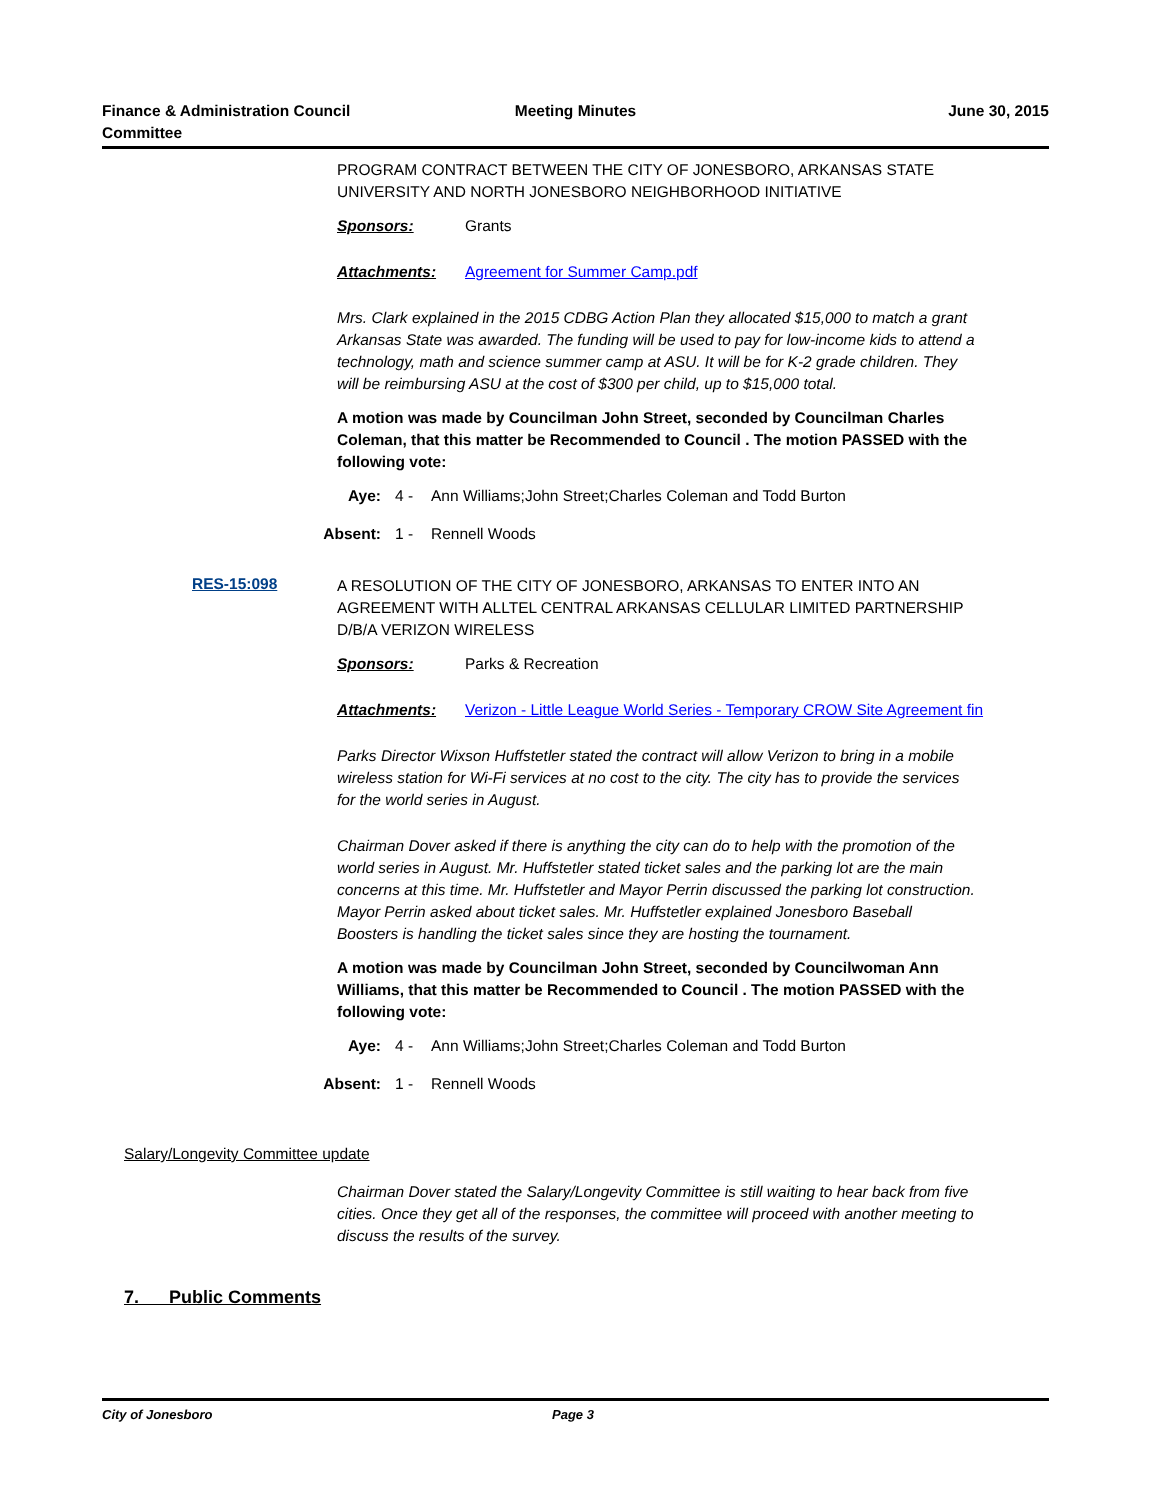Finance & Administration Council Committee
Meeting Minutes June 30, 2015
PROGRAM CONTRACT BETWEEN THE CITY OF JONESBORO, ARKANSAS STATE UNIVERSITY AND NORTH JONESBORO NEIGHBORHOOD INITIATIVE
Sponsors: Grants
Attachments: Agreement for Summer Camp.pdf
Mrs. Clark explained in the 2015 CDBG Action Plan they allocated $15,000 to match a grant Arkansas State was awarded. The funding will be used to pay for low-income kids to attend a technology, math and science summer camp at ASU. It will be for K-2 grade children. They will be reimbursing ASU at the cost of $300 per child, up to $15,000 total.
A motion was made by Councilman John Street, seconded by Councilman Charles Coleman, that this matter be Recommended to Council . The motion PASSED with the following vote:
Aye: 4 - Ann Williams;John Street;Charles Coleman and Todd Burton
Absent: 1 - Rennell Woods
RES-15:098
A RESOLUTION OF THE CITY OF JONESBORO, ARKANSAS TO ENTER INTO AN AGREEMENT WITH ALLTEL CENTRAL ARKANSAS CELLULAR LIMITED PARTNERSHIP D/B/A VERIZON WIRELESS
Sponsors: Parks & Recreation
Attachments: Verizon - Little League World Series - Temporary CROW Site Agreement fin
Parks Director Wixson Huffstetler stated the contract will allow Verizon to bring in a mobile wireless station for Wi-Fi services at no cost to the city. The city has to provide the services for the world series in August.
Chairman Dover asked if there is anything the city can do to help with the promotion of the world series in August. Mr. Huffstetler stated ticket sales and the parking lot are the main concerns at this time. Mr. Huffstetler and Mayor Perrin discussed the parking lot construction. Mayor Perrin asked about ticket sales. Mr. Huffstetler explained Jonesboro Baseball Boosters is handling the ticket sales since they are hosting the tournament.
A motion was made by Councilman John Street, seconded by Councilwoman Ann Williams, that this matter be Recommended to Council . The motion PASSED with the following vote:
Aye: 4 - Ann Williams;John Street;Charles Coleman and Todd Burton
Absent: 1 - Rennell Woods
Salary/Longevity Committee update
Chairman Dover stated the Salary/Longevity Committee is still waiting to hear back from five cities. Once they get all of the responses, the committee will proceed with another meeting to discuss the results of the survey.
7. Public Comments
City of Jonesboro Page 3